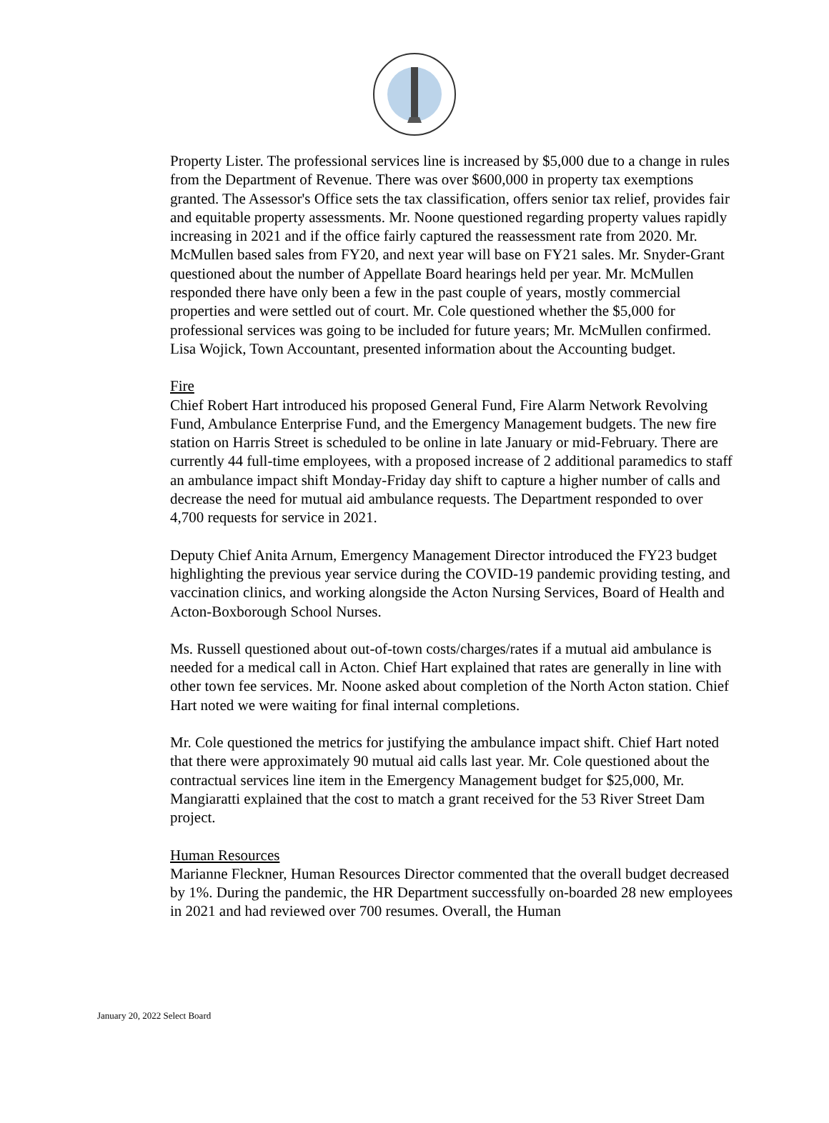Property Lister. The professional services line is increased by $5,000 due to a change in rules from the Department of Revenue. There was over $600,000 in property tax exemptions granted. The Assessor's Office sets the tax classification, offers senior tax relief, provides fair and equitable property assessments. Mr. Noone questioned regarding property values rapidly increasing in 2021 and if the office fairly captured the reassessment rate from 2020. Mr. McMullen based sales from FY20, and next year will base on FY21 sales. Mr. Snyder-Grant questioned about the number of Appellate Board hearings held per year. Mr. McMullen responded there have only been a few in the past couple of years, mostly commercial properties and were settled out of court. Mr. Cole questioned whether the $5,000 for professional services was going to be included for future years; Mr. McMullen confirmed.
Lisa Wojick, Town Accountant, presented information about the Accounting budget.
Fire
Chief Robert Hart introduced his proposed General Fund, Fire Alarm Network Revolving Fund, Ambulance Enterprise Fund, and the Emergency Management budgets. The new fire station on Harris Street is scheduled to be online in late January or mid-February. There are currently 44 full-time employees, with a proposed increase of 2 additional paramedics to staff an ambulance impact shift Monday-Friday day shift to capture a higher number of calls and decrease the need for mutual aid ambulance requests. The Department responded to over 4,700 requests for service in 2021.
Deputy Chief Anita Arnum, Emergency Management Director introduced the FY23 budget highlighting the previous year service during the COVID-19 pandemic providing testing, and vaccination clinics, and working alongside the Acton Nursing Services, Board of Health and Acton-Boxborough School Nurses.
Ms. Russell questioned about out-of-town costs/charges/rates if a mutual aid ambulance is needed for a medical call in Acton. Chief Hart explained that rates are generally in line with other town fee services. Mr. Noone asked about completion of the North Acton station. Chief Hart noted we were waiting for final internal completions.
Mr. Cole questioned the metrics for justifying the ambulance impact shift. Chief Hart noted that there were approximately 90 mutual aid calls last year. Mr. Cole questioned about the contractual services line item in the Emergency Management budget for $25,000, Mr. Mangiaratti explained that the cost to match a grant received for the 53 River Street Dam project.
Human Resources
Marianne Fleckner, Human Resources Director commented that the overall budget decreased by 1%. During the pandemic, the HR Department successfully on-boarded 28 new employees in 2021 and had reviewed over 700 resumes. Overall, the Human
January 20, 2022 Select Board